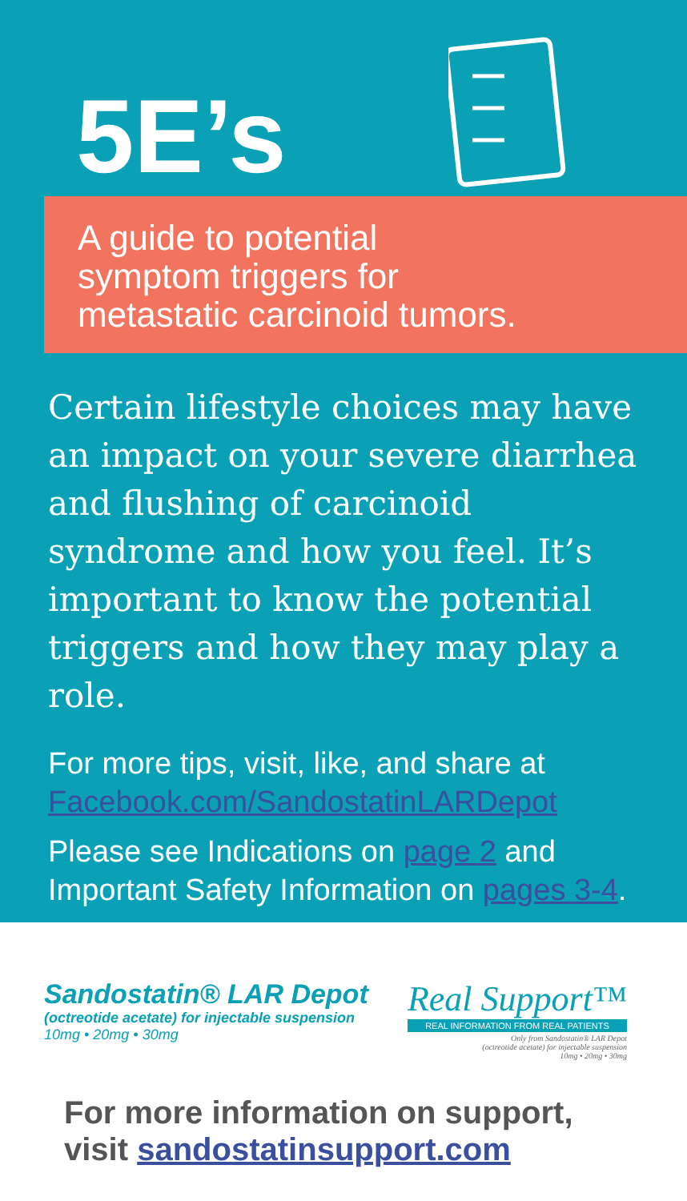5E’s
A guide to potential
symptom triggers for
metastatic carcinoid tumors.
Certain lifestyle choices may have an impact on your severe diarrhea and flushing of carcinoid syndrome and how you feel. It’s important to know the potential triggers and how they may play a role.
For more tips, visit, like, and share at
Facebook.com/SandostatinLARDepot
Please see Indications on page 2 and Important Safety Information on pages 3-4.
Sandostatin® LAR Depot
(octreotide acetate) for injectable suspension
10mg • 20mg • 30mg
Real Support™
REAL INFORMATION FROM REAL PATIENTS
Only from Sandostatin® LAR Depot
(octreotide acetate) for injectable suspension
10mg • 20mg • 30mg
For more information on support,
visit sandostatinsupport.com